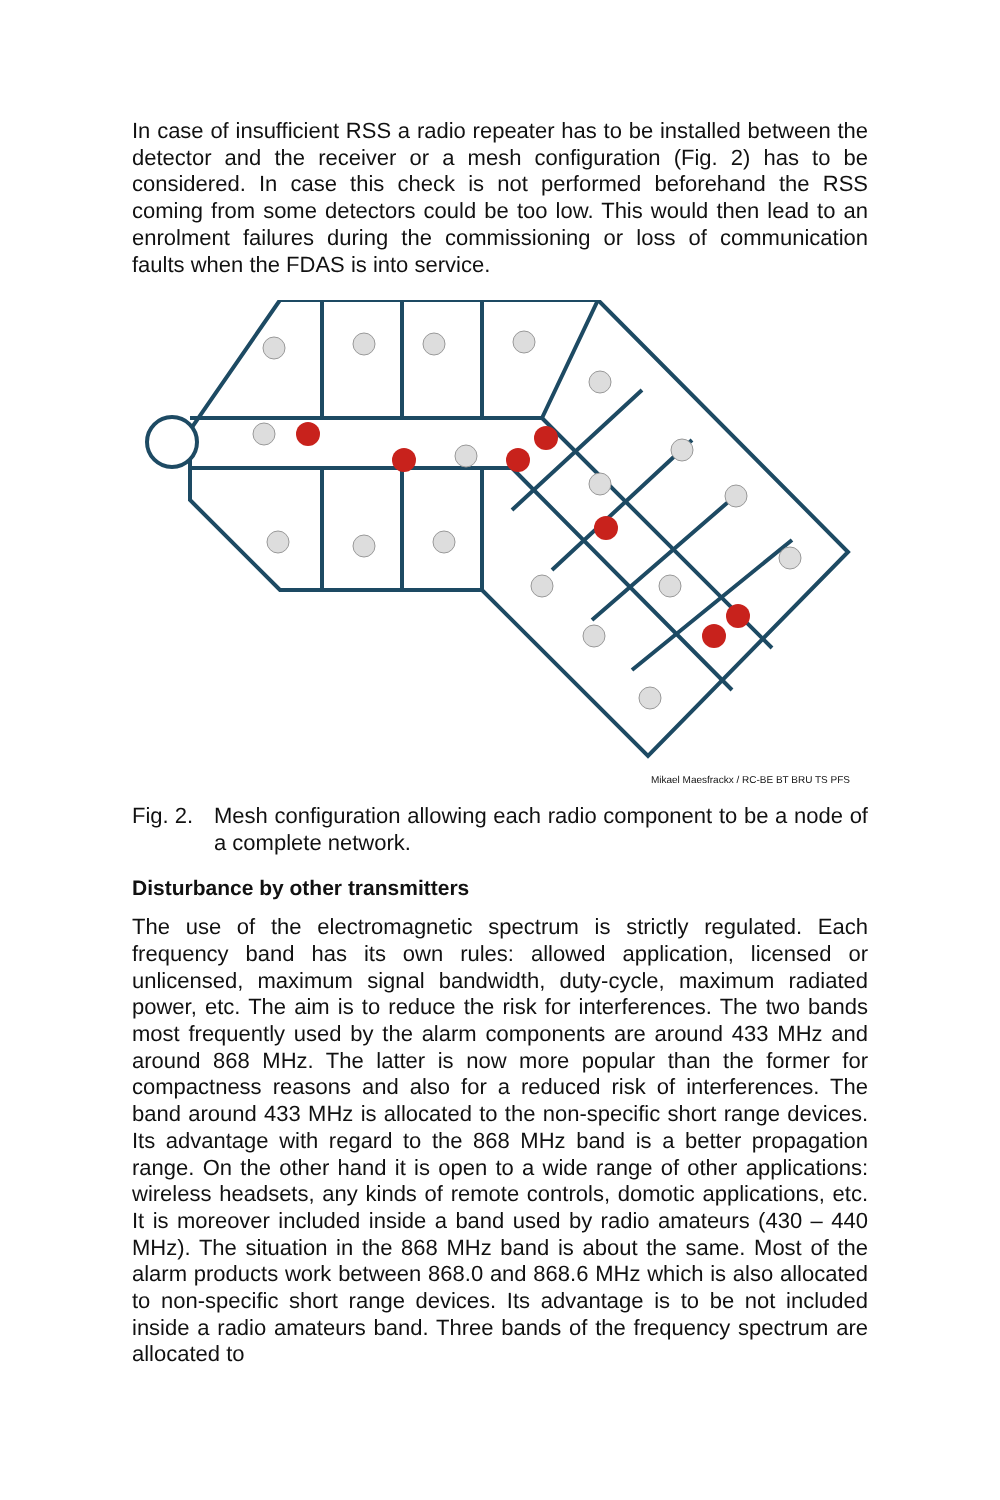In case of insufficient RSS a radio repeater has to be installed between the detector and the receiver or a mesh configuration (Fig. 2) has to be considered. In case this check is not performed beforehand the RSS coming from some detectors could be too low. This would then lead to an enrolment failures during the commissioning or loss of communication faults when the FDAS is into service.
Mikael Maesfrackx / RC-BE BT BRU TS PFS
Fig. 2. Mesh configuration allowing each radio component to be a node of a complete network.
Disturbance by other transmitters
The use of the electromagnetic spectrum is strictly regulated. Each frequency band has its own rules: allowed application, licensed or unlicensed, maximum signal bandwidth, duty-cycle, maximum radiated power, etc. The aim is to reduce the risk for interferences. The two bands most frequently used by the alarm components are around 433 MHz and around 868 MHz. The latter is now more popular than the former for compactness reasons and also for a reduced risk of interferences. The band around 433 MHz is allocated to the non-specific short range devices. Its advantage with regard to the 868 MHz band is a better propagation range. On the other hand it is open to a wide range of other applications: wireless headsets, any kinds of remote controls, domotic applications, etc. It is moreover included inside a band used by radio amateurs (430 – 440 MHz). The situation in the 868 MHz band is about the same. Most of the alarm products work between 868.0 and 868.6 MHz which is also allocated to non-specific short range devices. Its advantage is to be not included inside a radio amateurs band. Three bands of the frequency spectrum are allocated to